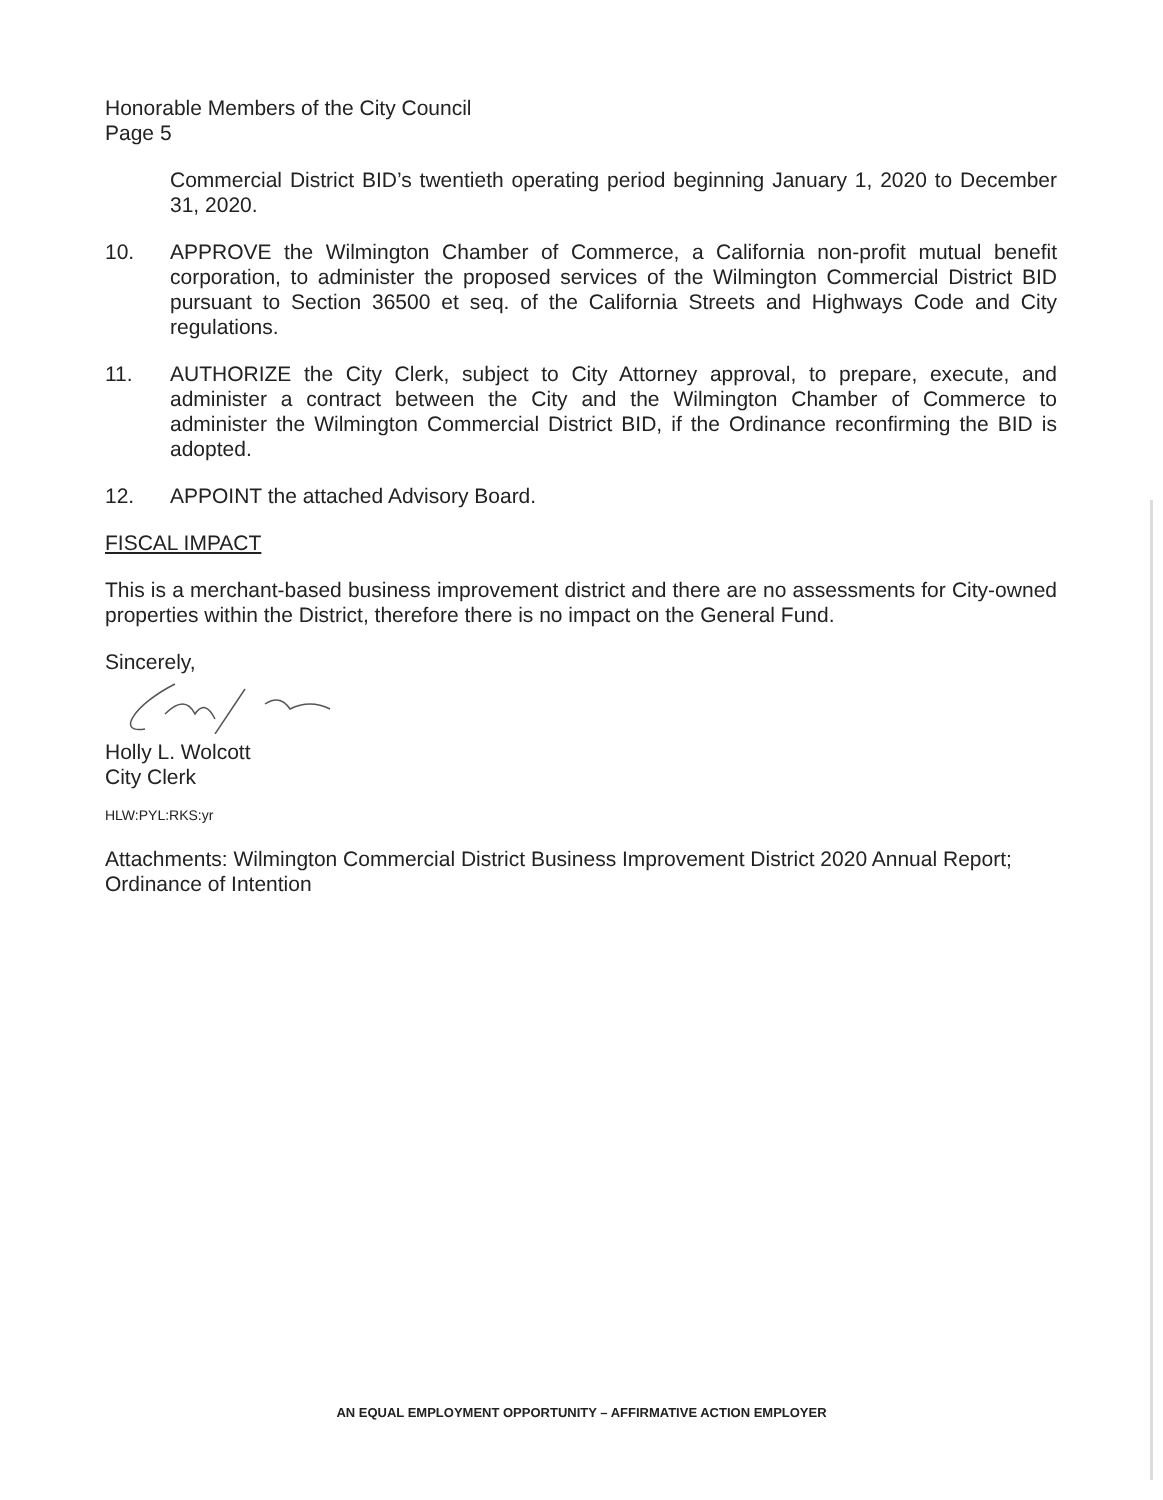Honorable Members of the City Council
Page 5
Commercial District BID’s twentieth operating period beginning January 1, 2020 to December 31, 2020.
10. APPROVE the Wilmington Chamber of Commerce, a California non-profit mutual benefit corporation, to administer the proposed services of the Wilmington Commercial District BID pursuant to Section 36500 et seq. of the California Streets and Highways Code and City regulations.
11. AUTHORIZE the City Clerk, subject to City Attorney approval, to prepare, execute, and administer a contract between the City and the Wilmington Chamber of Commerce to administer the Wilmington Commercial District BID, if the Ordinance reconfirming the BID is adopted.
12. APPOINT the attached Advisory Board.
FISCAL IMPACT
This is a merchant-based business improvement district and there are no assessments for City-owned properties within the District, therefore there is no impact on the General Fund.
Sincerely,
Holly L. Wolcott
City Clerk
HLW:PYL:RKS:yr
Attachments: Wilmington Commercial District Business Improvement District 2020 Annual Report; Ordinance of Intention
AN EQUAL EMPLOYMENT OPPORTUNITY – AFFIRMATIVE ACTION EMPLOYER